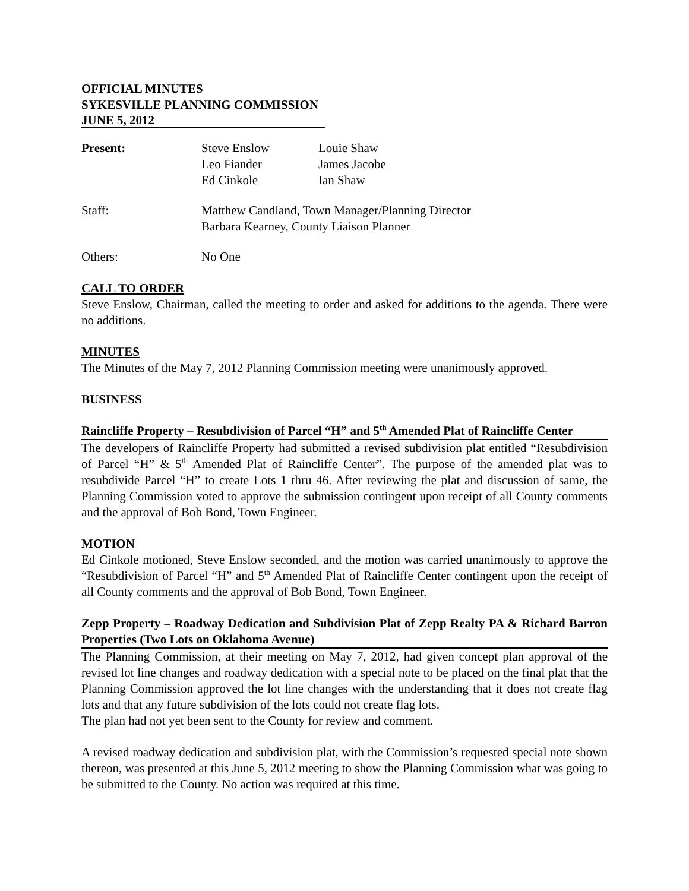OFFICIAL MINUTES
SYKESVILLE PLANNING COMMISSION
JUNE 5, 2012
Present: Steve Enslow
Leo Fiander
Ed Cinkole
Louie Shaw
James Jacobe
Ian Shaw
Staff: Matthew Candland, Town Manager/Planning Director
Barbara Kearney, County Liaison Planner
Others: No One
CALL TO ORDER
Steve Enslow, Chairman, called the meeting to order and asked for additions to the agenda. There were no additions.
MINUTES
The Minutes of the May 7, 2012 Planning Commission meeting were unanimously approved.
BUSINESS
Raincliffe Property – Resubdivision of Parcel “H” and 5<sup>th</sup> Amended Plat of Raincliffe Center
The developers of Raincliffe Property had submitted a revised subdivision plat entitled “Resubdivision of Parcel “H” & 5<sup>th</sup> Amended Plat of Raincliffe Center”. The purpose of the amended plat was to resubdivide Parcel “H” to create Lots 1 thru 46. After reviewing the plat and discussion of same, the Planning Commission voted to approve the submission contingent upon receipt of all County comments and the approval of Bob Bond, Town Engineer.
MOTION
Ed Cinkole motioned, Steve Enslow seconded, and the motion was carried unanimously to approve the “Resubdivision of Parcel “H” and 5<sup>th</sup> Amended Plat of Raincliffe Center contingent upon the receipt of all County comments and the approval of Bob Bond, Town Engineer.
Zepp Property – Roadway Dedication and Subdivision Plat of Zepp Realty PA & Richard Barron Properties (Two Lots on Oklahoma Avenue)
The Planning Commission, at their meeting on May 7, 2012, had given concept plan approval of the revised lot line changes and roadway dedication with a special note to be placed on the final plat that the Planning Commission approved the lot line changes with the understanding that it does not create flag lots and that any future subdivision of the lots could not create flag lots.
The plan had not yet been sent to the County for review and comment.
A revised roadway dedication and subdivision plat, with the Commission’s requested special note shown thereon, was presented at this June 5, 2012 meeting to show the Planning Commission what was going to be submitted to the County. No action was required at this time.